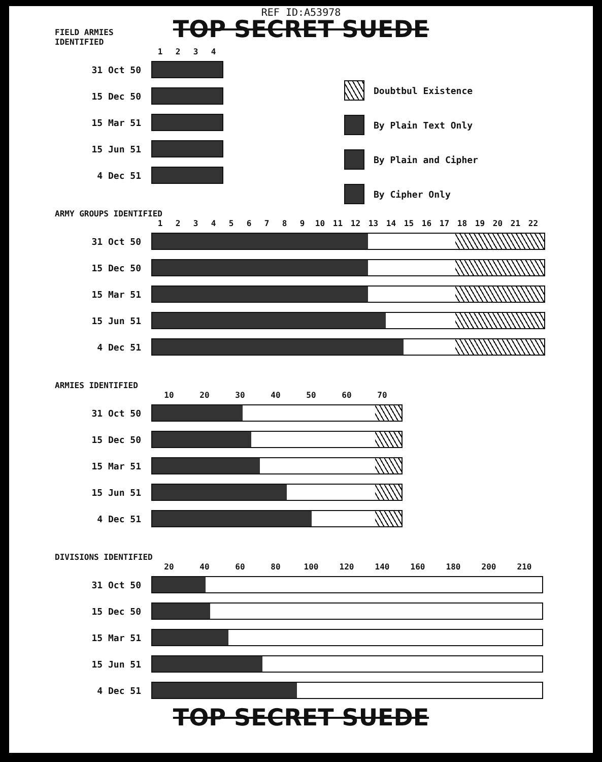REF ID:A53978
TOP SECRET SUEDE
FIELD ARMIES
IDENTIFIED
1234
31 Oct 50
15 Dec 50
15 Mar 51
15 Jun 51
4 Dec 51
Doubtbul Existence
By Plain Text Only
By Plain and Cipher
By Cipher Only
ARMY GROUPS IDENTIFIED
123456789 10 11 12 13 14 15 16 17 18 19 20 21 22
31 Oct 50
15 Dec 50
15 Mar 51
15 Jun 51
4 Dec 51
ARMIES IDENTIFIED
10 20 30 40 50 60 70
31 Oct 50
15 Dec 50
15 Mar 51
15 Jun 51
4 Dec 51
DIVISIONS IDENTIFIED
20 40 60 80 100 120 140 160 180 200 210
31 Oct 50
15 Dec 50
15 Mar 51
15 Jun 51
4 Dec 51
TOP SECRET SUEDE